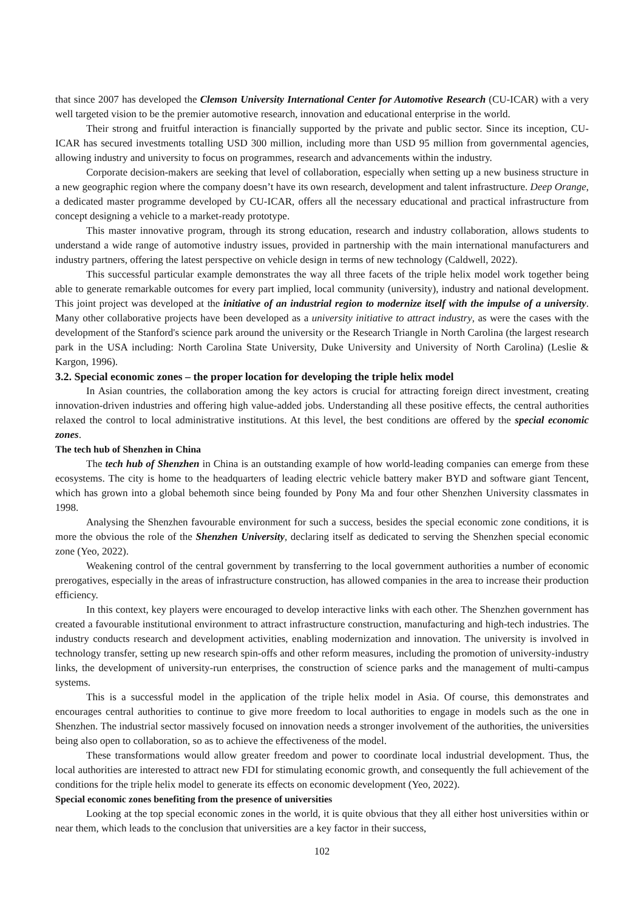that since 2007 has developed the Clemson University International Center for Automotive Research (CU-ICAR) with a very well targeted vision to be the premier automotive research, innovation and educational enterprise in the world.
Their strong and fruitful interaction is financially supported by the private and public sector. Since its inception, CU-ICAR has secured investments totalling USD 300 million, including more than USD 95 million from governmental agencies, allowing industry and university to focus on programmes, research and advancements within the industry.
Corporate decision-makers are seeking that level of collaboration, especially when setting up a new business structure in a new geographic region where the company doesn’t have its own research, development and talent infrastructure. Deep Orange, a dedicated master programme developed by CU-ICAR, offers all the necessary educational and practical infrastructure from concept designing a vehicle to a market-ready prototype.
This master innovative program, through its strong education, research and industry collaboration, allows students to understand a wide range of automotive industry issues, provided in partnership with the main international manufacturers and industry partners, offering the latest perspective on vehicle design in terms of new technology (Caldwell, 2022).
This successful particular example demonstrates the way all three facets of the triple helix model work together being able to generate remarkable outcomes for every part implied, local community (university), industry and national development. This joint project was developed at the initiative of an industrial region to modernize itself with the impulse of a university. Many other collaborative projects have been developed as a university initiative to attract industry, as were the cases with the development of the Stanford's science park around the university or the Research Triangle in North Carolina (the largest research park in the USA including: North Carolina State University, Duke University and University of North Carolina) (Leslie & Kargon, 1996).
3.2. Special economic zones – the proper location for developing the triple helix model
In Asian countries, the collaboration among the key actors is crucial for attracting foreign direct investment, creating innovation-driven industries and offering high value-added jobs. Understanding all these positive effects, the central authorities relaxed the control to local administrative institutions. At this level, the best conditions are offered by the special economic zones.
The tech hub of Shenzhen in China
The tech hub of Shenzhen in China is an outstanding example of how world-leading companies can emerge from these ecosystems. The city is home to the headquarters of leading electric vehicle battery maker BYD and software giant Tencent, which has grown into a global behemoth since being founded by Pony Ma and four other Shenzhen University classmates in 1998.
Analysing the Shenzhen favourable environment for such a success, besides the special economic zone conditions, it is more the obvious the role of the Shenzhen University, declaring itself as dedicated to serving the Shenzhen special economic zone (Yeo, 2022).
Weakening control of the central government by transferring to the local government authorities a number of economic prerogatives, especially in the areas of infrastructure construction, has allowed companies in the area to increase their production efficiency.
In this context, key players were encouraged to develop interactive links with each other. The Shenzhen government has created a favourable institutional environment to attract infrastructure construction, manufacturing and high-tech industries. The industry conducts research and development activities, enabling modernization and innovation. The university is involved in technology transfer, setting up new research spin-offs and other reform measures, including the promotion of university-industry links, the development of university-run enterprises, the construction of science parks and the management of multi-campus systems.
This is a successful model in the application of the triple helix model in Asia. Of course, this demonstrates and encourages central authorities to continue to give more freedom to local authorities to engage in models such as the one in Shenzhen. The industrial sector massively focused on innovation needs a stronger involvement of the authorities, the universities being also open to collaboration, so as to achieve the effectiveness of the model.
These transformations would allow greater freedom and power to coordinate local industrial development. Thus, the local authorities are interested to attract new FDI for stimulating economic growth, and consequently the full achievement of the conditions for the triple helix model to generate its effects on economic development (Yeo, 2022).
Special economic zones benefiting from the presence of universities
Looking at the top special economic zones in the world, it is quite obvious that they all either host universities within or near them, which leads to the conclusion that universities are a key factor in their success,
102